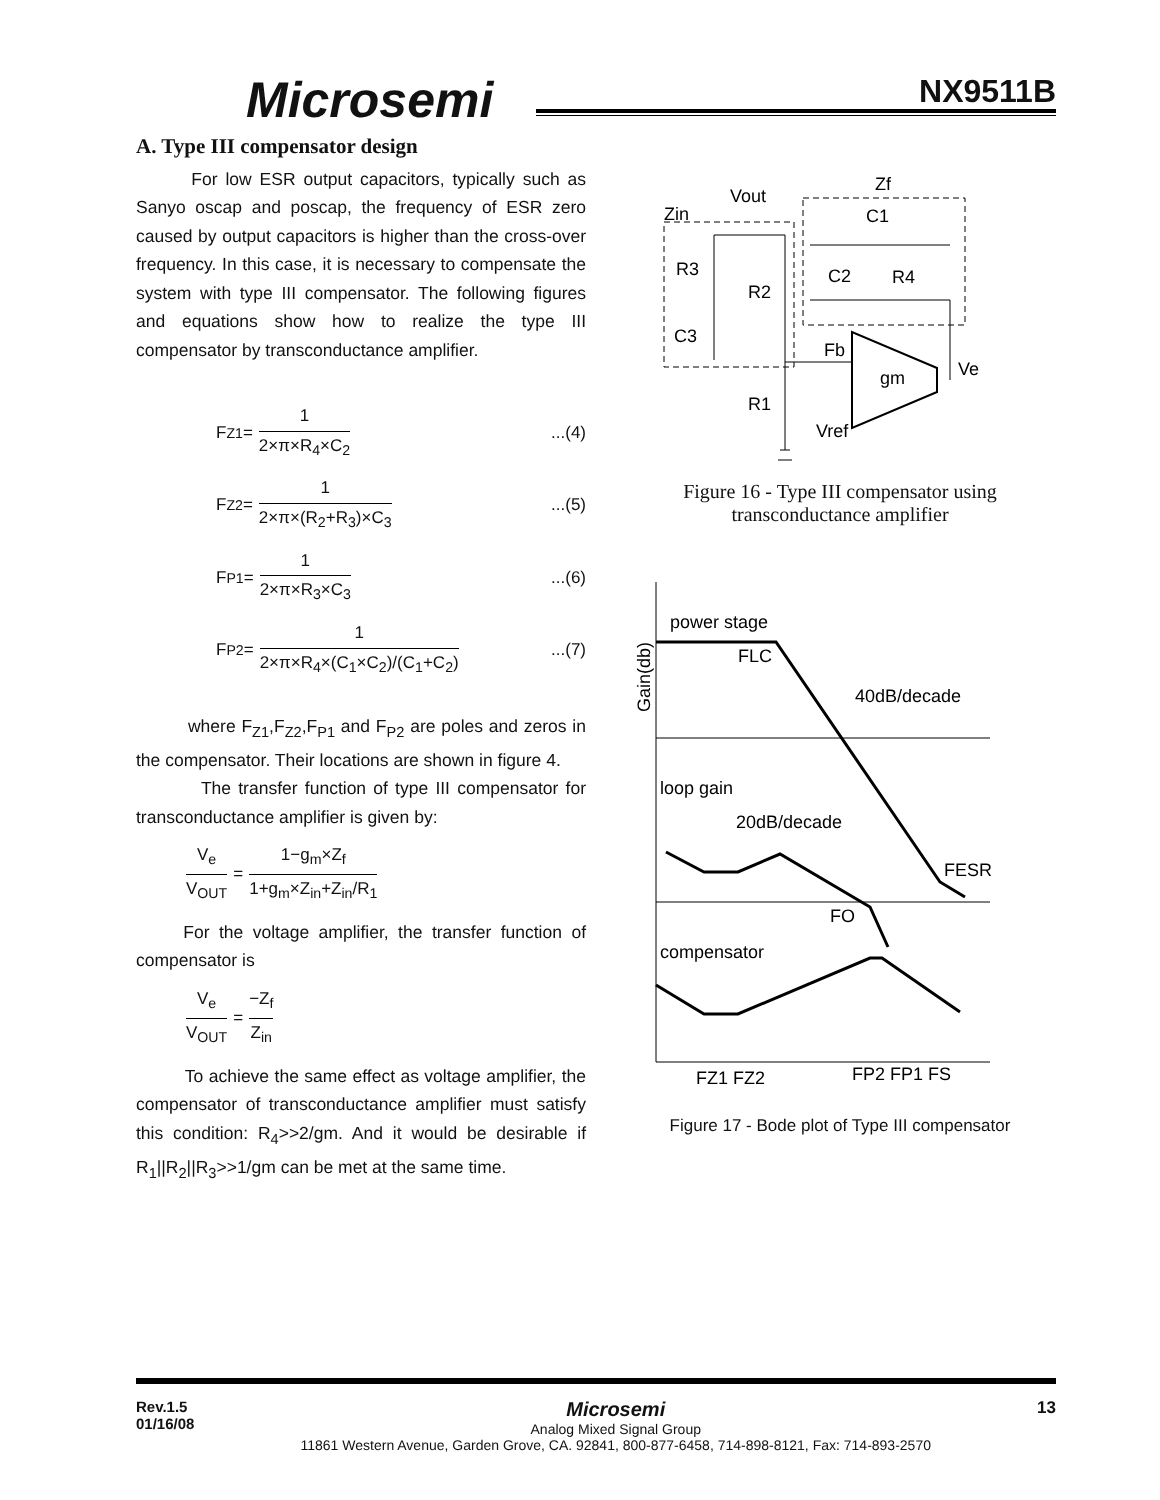Microsemi NX9511B
A. Type III compensator design
For low ESR output capacitors, typically such as Sanyo oscap and poscap, the frequency of ESR zero caused by output capacitors is higher than the cross-over frequency. In this case, it is necessary to compensate the system with type III compensator. The following figures and equations show how to realize the type III compensator by transconductance amplifier.
F<sub>Z1</sub> = 1 2×π×R<sub>4</sub>×C<sub>2</sub>...(4)
F<sub>Z2</sub> = 1 2×π×(R<sub>2</sub>+R<sub>3</sub>)×C<sub>3</sub>...(5)
F<sub>P1</sub> = 1 2×π×R<sub>3</sub>×C<sub>3</sub>...(6)
F<sub>P2</sub> = 1 2×π×R<sub>4</sub>×(C<sub>1</sub>×C<sub>2</sub>)/(C<sub>1</sub>+C<sub>2</sub>)...(7)
where F<sub>Z1</sub>,F<sub>Z2</sub>,F<sub>P1</sub> and F<sub>P2</sub> are poles and zeros in the compensator. Their locations are shown in figure 4.
The transfer function of type III compensator for transconductance amplifier is given by:
V<sub>e</sub> V<sub>OUT</sub> = 1−g<sub>m</sub>×Z<sub>f</sub> 1+g<sub>m</sub>×Z<sub>in</sub>+Z<sub>in</sub>/R<sub>1</sub>
For the voltage amplifier, the transfer function of compensator is
V<sub>e</sub> V<sub>OUT</sub> = −Z<sub>f</sub> Z<sub>in</sub>
To achieve the same effect as voltage amplifier, the compensator of transconductance amplifier must satisfy this condition: R<sub>4</sub>>>2/gm. And it would be desirable if R<sub>1</sub>||R<sub>2</sub>||R<sub>3</sub>>>1/gm can be met at the same time.
Zin
Vout
Zf
C1
R3
R2
C2
R4
C3
Fb
gm
Ve
R1
Vref
Figure 16 - Type III compensator using
transconductance amplifier
power stage
FLC
40dB/decade
loop gain
20dB/decade
FESR
FO
compensator
FZ1 FZ2
FP2 FP1 FS
Gain(db)
Figure 17 - Bode plot of Type III compensator
Rev.1.5
01/16/08
Microsemi
Analog Mixed Signal Group
11861 Western Avenue, Garden Grove, CA. 92841, 800-877-6458, 714-898-8121, Fax: 714-893-2570
13